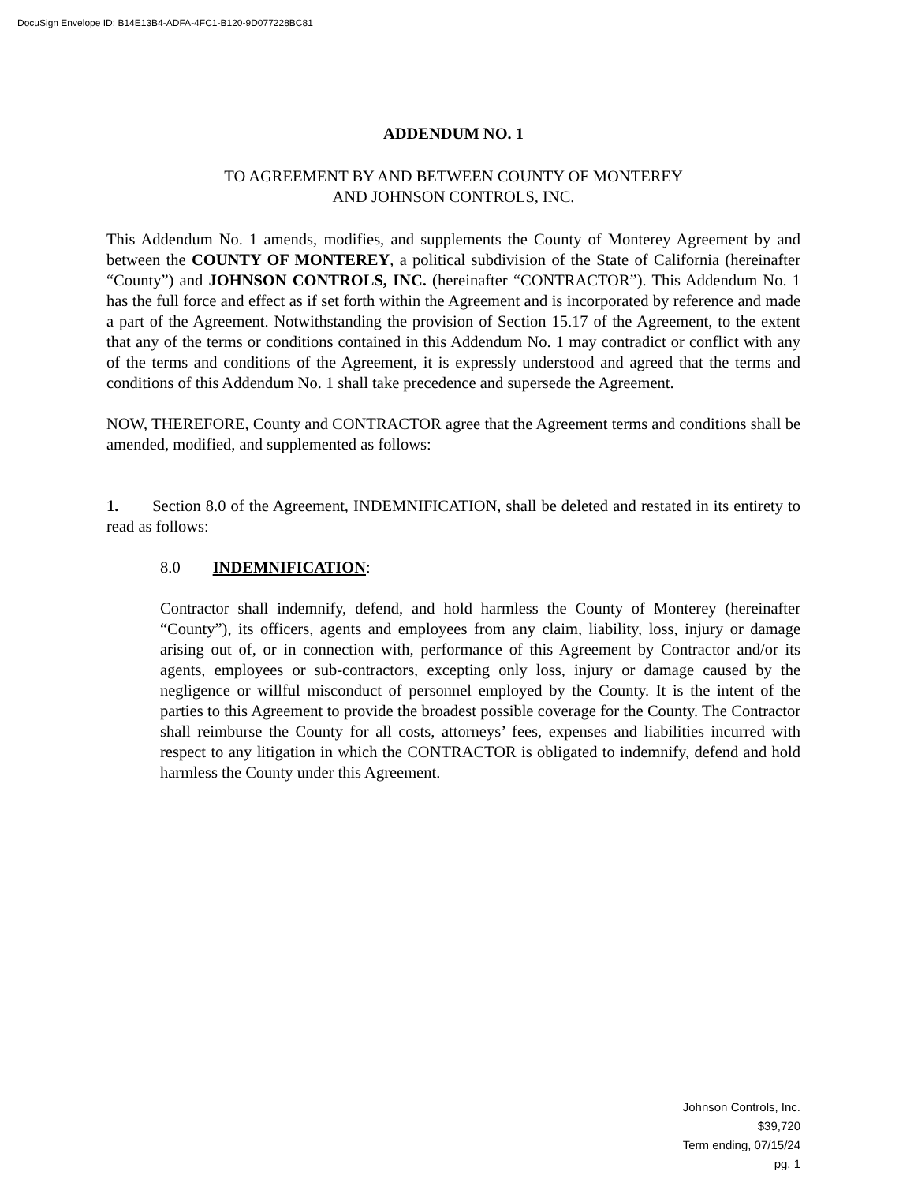DocuSign Envelope ID: B14E13B4-ADFA-4FC1-B120-9D077228BC81
ADDENDUM NO. 1
TO AGREEMENT BY AND BETWEEN COUNTY OF MONTEREY
AND JOHNSON CONTROLS, INC.
This Addendum No. 1 amends, modifies, and supplements the County of Monterey Agreement by and between the COUNTY OF MONTEREY, a political subdivision of the State of California (hereinafter “County”) and JOHNSON CONTROLS, INC. (hereinafter “CONTRACTOR”). This Addendum No. 1 has the full force and effect as if set forth within the Agreement and is incorporated by reference and made a part of the Agreement. Notwithstanding the provision of Section 15.17 of the Agreement, to the extent that any of the terms or conditions contained in this Addendum No. 1 may contradict or conflict with any of the terms and conditions of the Agreement, it is expressly understood and agreed that the terms and conditions of this Addendum No. 1 shall take precedence and supersede the Agreement.
NOW, THEREFORE, County and CONTRACTOR agree that the Agreement terms and conditions shall be amended, modified, and supplemented as follows:
1. Section 8.0 of the Agreement, INDEMNIFICATION, shall be deleted and restated in its entirety to read as follows:
8.0 INDEMNIFICATION:
Contractor shall indemnify, defend, and hold harmless the County of Monterey (hereinafter “County”), its officers, agents and employees from any claim, liability, loss, injury or damage arising out of, or in connection with, performance of this Agreement by Contractor and/or its agents, employees or sub-contractors, excepting only loss, injury or damage caused by the negligence or willful misconduct of personnel employed by the County. It is the intent of the parties to this Agreement to provide the broadest possible coverage for the County. The Contractor shall reimburse the County for all costs, attorneys’ fees, expenses and liabilities incurred with respect to any litigation in which the CONTRACTOR is obligated to indemnify, defend and hold harmless the County under this Agreement.
Johnson Controls, Inc.
$39,720
Term ending, 07/15/24
pg. 1